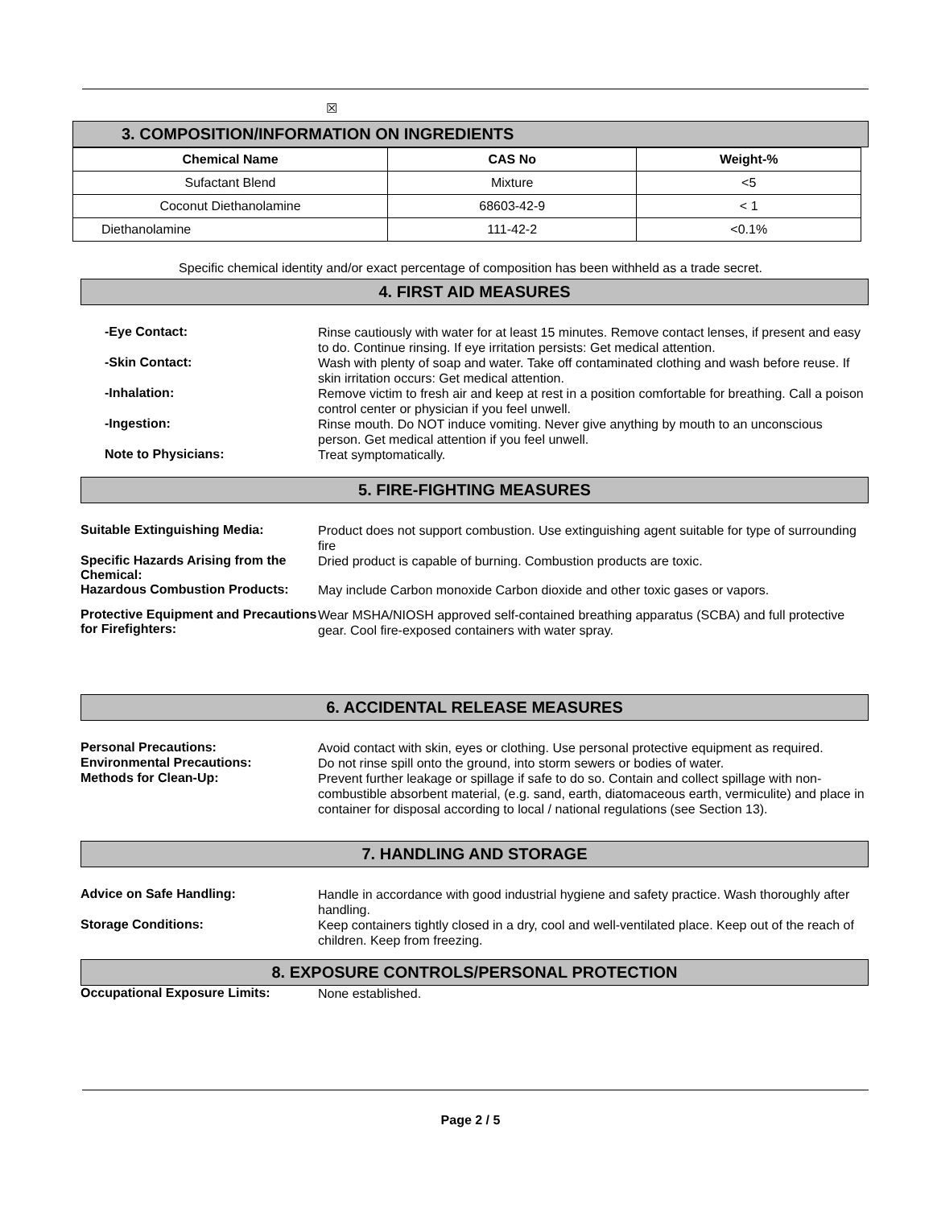☒
3. COMPOSITION/INFORMATION ON INGREDIENTS
| Chemical Name | CAS No | Weight-% |
| --- | --- | --- |
| Sufactant Blend | Mixture | <5 |
| Coconut Diethanolamine | 68603-42-9 | < 1 |
| Diethanolamine | 111-42-2 | <0.1% |
Specific chemical identity and/or exact percentage of composition has been withheld as a trade secret.
4. FIRST AID MEASURES
-Eye Contact:
Rinse cautiously with water for at least 15 minutes. Remove contact lenses, if present and easy to do. Continue rinsing. If eye irritation persists: Get medical attention.
-Skin Contact:
Wash with plenty of soap and water. Take off contaminated clothing and wash before reuse. If skin irritation occurs: Get medical attention.
-Inhalation:
Remove victim to fresh air and keep at rest in a position comfortable for breathing. Call a poison control center or physician if you feel unwell.
-Ingestion:
Rinse mouth. Do NOT induce vomiting. Never give anything by mouth to an unconscious person. Get medical attention if you feel unwell.
Note to Physicians:
Treat symptomatically.
5. FIRE-FIGHTING MEASURES
Suitable Extinguishing Media:
Product does not support combustion. Use extinguishing agent suitable for type of surrounding fire
Specific Hazards Arising from the Chemical:
Dried product is capable of burning. Combustion products are toxic.
Hazardous Combustion Products:
May include Carbon monoxide Carbon dioxide and other toxic gases or vapors.
Protective Equipment and Precautions for Firefighters:
Wear MSHA/NIOSH approved self-contained breathing apparatus (SCBA) and full protective gear. Cool fire-exposed containers with water spray.
6. ACCIDENTAL RELEASE MEASURES
Personal Precautions:
Avoid contact with skin, eyes or clothing. Use personal protective equipment as required.
Environmental Precautions:
Do not rinse spill onto the ground, into storm sewers or bodies of water.
Methods for Clean-Up:
Prevent further leakage or spillage if safe to do so. Contain and collect spillage with non-combustible absorbent material, (e.g. sand, earth, diatomaceous earth, vermiculite) and place in container for disposal according to local / national regulations (see Section 13).
7. HANDLING AND STORAGE
Advice on Safe Handling:
Handle in accordance with good industrial hygiene and safety practice. Wash thoroughly after handling.
Storage Conditions:
Keep containers tightly closed in a dry, cool and well-ventilated place. Keep out of the reach of children. Keep from freezing.
8. EXPOSURE CONTROLS/PERSONAL PROTECTION
Occupational Exposure Limits:
None established.
Page 2 / 5